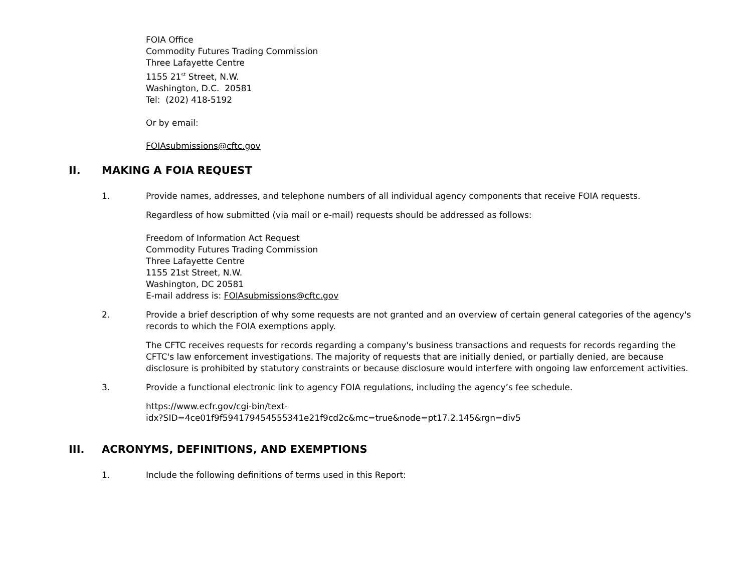FOIA Office
Commodity Futures Trading Commission
Three Lafayette Centre
1155 21<sup>st</sup> Street, N.W.
Washington, D.C. 20581
Tel: (202) 418-5192
Or by email:
FOIAsubmissions@cftc.gov
II. MAKING A FOIA REQUEST
1. Provide names, addresses, and telephone numbers of all individual agency components that receive FOIA requests.
Regardless of how submitted (via mail or e-mail) requests should be addressed as follows:
Freedom of Information Act Request
Commodity Futures Trading Commission
Three Lafayette Centre
1155 21st Street, N.W.
Washington, DC 20581
E-mail address is: FOIAsubmissions@cftc.gov
2. Provide a brief description of why some requests are not granted and an overview of certain general categories of the agency's records to which the FOIA exemptions apply.
The CFTC receives requests for records regarding a company's business transactions and requests for records regarding the CFTC's law enforcement investigations. The majority of requests that are initially denied, or partially denied, are because disclosure is prohibited by statutory constraints or because disclosure would interfere with ongoing law enforcement activities.
3. Provide a functional electronic link to agency FOIA regulations, including the agency’s fee schedule.
https://www.ecfr.gov/cgi-bin/text-
idx?SID=4ce01f9f594179454555341e21f9cd2c&mc=true&node=pt17.2.145&rgn=div5
III. ACRONYMS, DEFINITIONS, AND EXEMPTIONS
1. Include the following definitions of terms used in this Report: